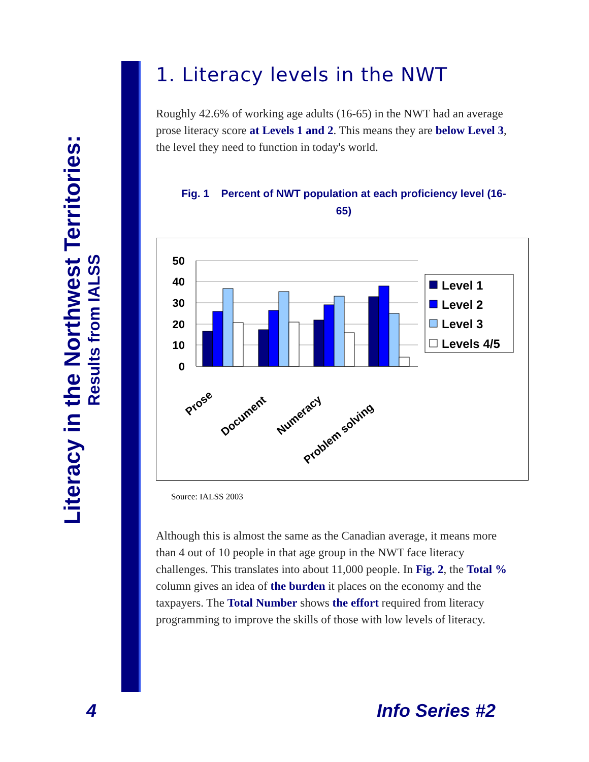Literacy in the Northwest Territories:
Results from IALSS
1. Literacy levels in the NWT
Roughly 42.6% of working age adults (16-65) in the NWT had an average prose literacy score at Levels 1 and 2. This means they are below Level 3, the level they need to function in today's world.
Fig. 1 Percent of NWT population at each proficiency level (16-65)
50
40
30
20
10
0
Prose
Document
Numeracy
Problem solving
Level 1
Level 2
Level 3
Levels 4/5
Source: IALSS 2003
Although this is almost the same as the Canadian average, it means more than 4 out of 10 people in that age group in the NWT face literacy challenges. This translates into about 11,000 people. In Fig. 2, the Total % column gives an idea of the burden it places on the economy and the taxpayers. The Total Number shows the effort required from literacy programming to improve the skills of those with low levels of literacy.
4 Info Series #2